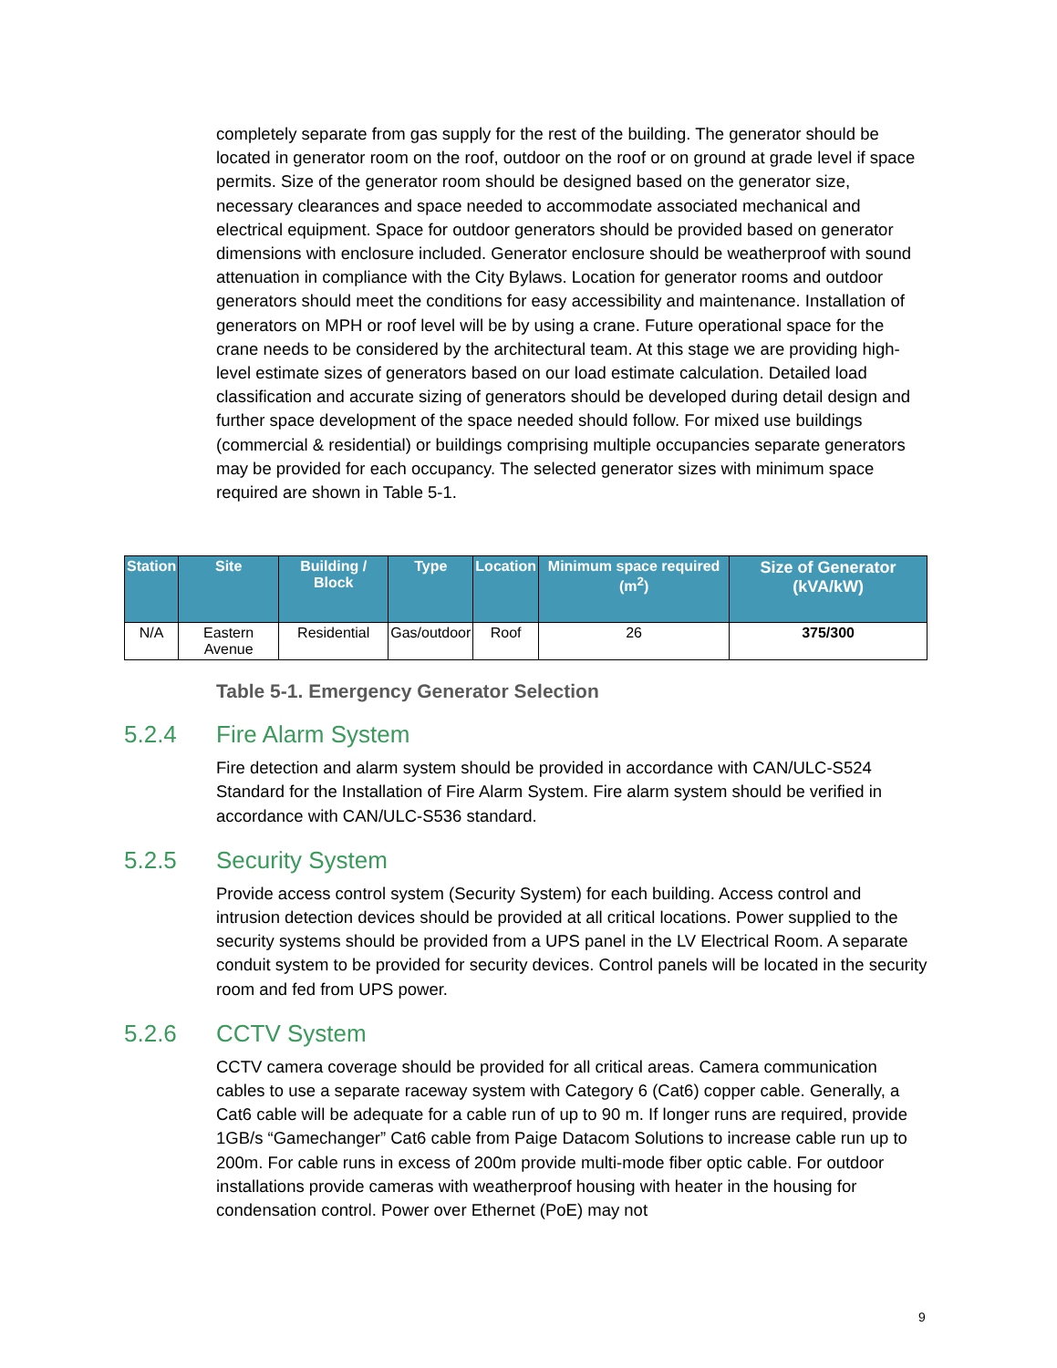completely separate from gas supply for the rest of the building. The generator should be located in generator room on the roof, outdoor on the roof or on ground at grade level if space permits. Size of the generator room should be designed based on the generator size, necessary clearances and space needed to accommodate associated mechanical and electrical equipment. Space for outdoor generators should be provided based on generator dimensions with enclosure included. Generator enclosure should be weatherproof with sound attenuation in compliance with the City Bylaws. Location for generator rooms and outdoor generators should meet the conditions for easy accessibility and maintenance. Installation of generators on MPH or roof level will be by using a crane. Future operational space for the crane needs to be considered by the architectural team. At this stage we are providing high-level estimate sizes of generators based on our load estimate calculation. Detailed load classification and accurate sizing of generators should be developed during detail design and further space development of the space needed should follow. For mixed use buildings (commercial & residential) or buildings comprising multiple occupancies separate generators may be provided for each occupancy. The selected generator sizes with minimum space required are shown in Table 5-1.
| Station | Site | Building / Block | Type | Location | Minimum space required (m<sup>2</sup>) | Size of Generator (kVA/kW) |
| --- | --- | --- | --- | --- | --- | --- |
| N/A | Eastern Avenue | Residential | Gas/outdoor | Roof | 26 | 375/300 |
Table 5-1. Emergency Generator Selection
5.2.4 Fire Alarm System
Fire detection and alarm system should be provided in accordance with CAN/ULC-S524 Standard for the Installation of Fire Alarm System. Fire alarm system should be verified in accordance with CAN/ULC-S536 standard.
5.2.5 Security System
Provide access control system (Security System) for each building. Access control and intrusion detection devices should be provided at all critical locations. Power supplied to the security systems should be provided from a UPS panel in the LV Electrical Room. A separate conduit system to be provided for security devices. Control panels will be located in the security room and fed from UPS power.
5.2.6 CCTV System
CCTV camera coverage should be provided for all critical areas. Camera communication cables to use a separate raceway system with Category 6 (Cat6) copper cable. Generally, a Cat6 cable will be adequate for a cable run of up to 90 m. If longer runs are required, provide 1GB/s “Gamechanger” Cat6 cable from Paige Datacom Solutions to increase cable run up to 200m. For cable runs in excess of 200m provide multi-mode fiber optic cable. For outdoor installations provide cameras with weatherproof housing with heater in the housing for condensation control. Power over Ethernet (PoE) may not
9